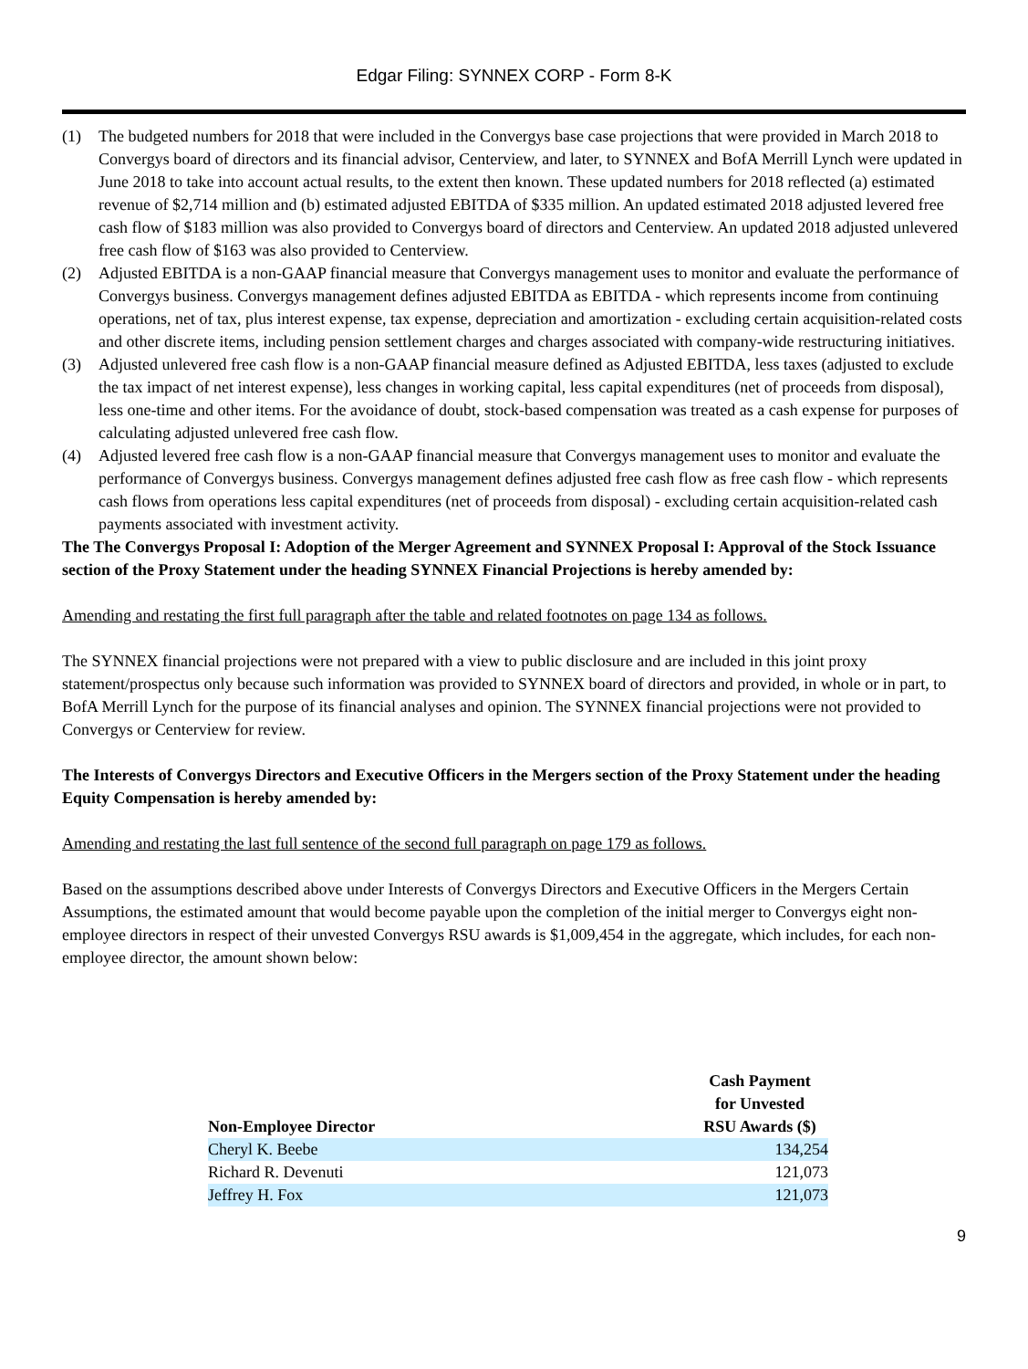Edgar Filing: SYNNEX CORP - Form 8-K
(1) The budgeted numbers for 2018 that were included in the Convergys base case projections that were provided in March 2018 to Convergys board of directors and its financial advisor, Centerview, and later, to SYNNEX and BofA Merrill Lynch were updated in June 2018 to take into account actual results, to the extent then known. These updated numbers for 2018 reflected (a) estimated revenue of $2,714 million and (b) estimated adjusted EBITDA of $335 million. An updated estimated 2018 adjusted levered free cash flow of $183 million was also provided to Convergys board of directors and Centerview. An updated 2018 adjusted unlevered free cash flow of $163 was also provided to Centerview.
(2) Adjusted EBITDA is a non-GAAP financial measure that Convergys management uses to monitor and evaluate the performance of Convergys business. Convergys management defines adjusted EBITDA as EBITDA - which represents income from continuing operations, net of tax, plus interest expense, tax expense, depreciation and amortization - excluding certain acquisition-related costs and other discrete items, including pension settlement charges and charges associated with company-wide restructuring initiatives.
(3) Adjusted unlevered free cash flow is a non-GAAP financial measure defined as Adjusted EBITDA, less taxes (adjusted to exclude the tax impact of net interest expense), less changes in working capital, less capital expenditures (net of proceeds from disposal), less one-time and other items. For the avoidance of doubt, stock-based compensation was treated as a cash expense for purposes of calculating adjusted unlevered free cash flow.
(4) Adjusted levered free cash flow is a non-GAAP financial measure that Convergys management uses to monitor and evaluate the performance of Convergys business. Convergys management defines adjusted free cash flow as free cash flow - which represents cash flows from operations less capital expenditures (net of proceeds from disposal) - excluding certain acquisition-related cash payments associated with investment activity.
The The Convergys Proposal I: Adoption of the Merger Agreement and SYNNEX Proposal I: Approval of the Stock Issuance section of the Proxy Statement under the heading SYNNEX Financial Projections is hereby amended by:
Amending and restating the first full paragraph after the table and related footnotes on page 134 as follows.
The SYNNEX financial projections were not prepared with a view to public disclosure and are included in this joint proxy statement/prospectus only because such information was provided to SYNNEX board of directors and provided, in whole or in part, to BofA Merrill Lynch for the purpose of its financial analyses and opinion. The SYNNEX financial projections were not provided to Convergys or Centerview for review.
The Interests of Convergys Directors and Executive Officers in the Mergers section of the Proxy Statement under the heading Equity Compensation is hereby amended by:
Amending and restating the last full sentence of the second full paragraph on page 179 as follows.
Based on the assumptions described above under Interests of Convergys Directors and Executive Officers in the Mergers Certain Assumptions, the estimated amount that would become payable upon the completion of the initial merger to Convergys eight non-employee directors in respect of their unvested Convergys RSU awards is $1,009,454 in the aggregate, which includes, for each non-employee director, the amount shown below:
| Non-Employee Director | Cash Payment for Unvested RSU Awards ($) |
| --- | --- |
| Cheryl K. Beebe | 134,254 |
| Richard R. Devenuti | 121,073 |
| Jeffrey H. Fox | 121,073 |
9